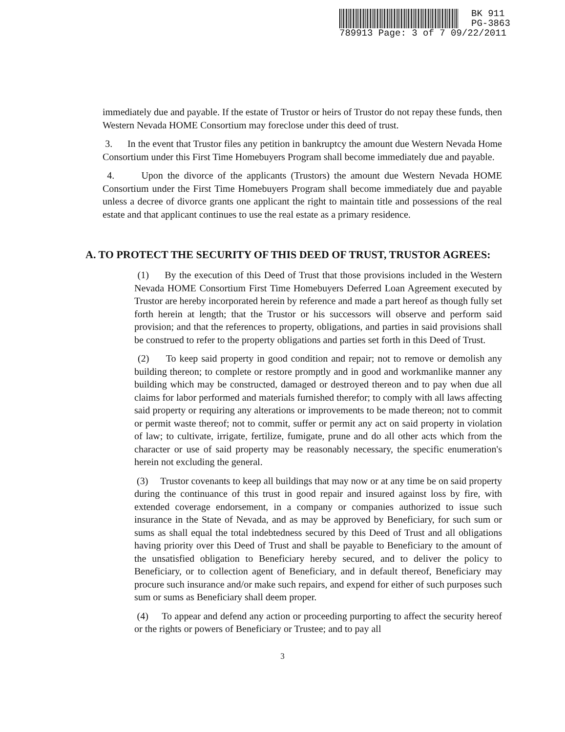BK 911
PG-3863
789913 Page: 3 of 7 09/22/2011
immediately due and payable. If the estate of Trustor or heirs of Trustor do not repay these funds, then Western Nevada HOME Consortium may foreclose under this deed of trust.
3. In the event that Trustor files any petition in bankruptcy the amount due Western Nevada Home Consortium under this First Time Homebuyers Program shall become immediately due and payable.
4. Upon the divorce of the applicants (Trustors) the amount due Western Nevada HOME Consortium under the First Time Homebuyers Program shall become immediately due and payable unless a decree of divorce grants one applicant the right to maintain title and possessions of the real estate and that applicant continues to use the real estate as a primary residence.
A. TO PROTECT THE SECURITY OF THIS DEED OF TRUST, TRUSTOR AGREES:
(1) By the execution of this Deed of Trust that those provisions included in the Western Nevada HOME Consortium First Time Homebuyers Deferred Loan Agreement executed by Trustor are hereby incorporated herein by reference and made a part hereof as though fully set forth herein at length; that the Trustor or his successors will observe and perform said provision; and that the references to property, obligations, and parties in said provisions shall be construed to refer to the property obligations and parties set forth in this Deed of Trust.
(2) To keep said property in good condition and repair; not to remove or demolish any building thereon; to complete or restore promptly and in good and workmanlike manner any building which may be constructed, damaged or destroyed thereon and to pay when due all claims for labor performed and materials furnished therefor; to comply with all laws affecting said property or requiring any alterations or improvements to be made thereon; not to commit or permit waste thereof; not to commit, suffer or permit any act on said property in violation of law; to cultivate, irrigate, fertilize, fumigate, prune and do all other acts which from the character or use of said property may be reasonably necessary, the specific enumeration's herein not excluding the general.
(3) Trustor covenants to keep all buildings that may now or at any time be on said property during the continuance of this trust in good repair and insured against loss by fire, with extended coverage endorsement, in a company or companies authorized to issue such insurance in the State of Nevada, and as may be approved by Beneficiary, for such sum or sums as shall equal the total indebtedness secured by this Deed of Trust and all obligations having priority over this Deed of Trust and shall be payable to Beneficiary to the amount of the unsatisfied obligation to Beneficiary hereby secured, and to deliver the policy to Beneficiary, or to collection agent of Beneficiary, and in default thereof, Beneficiary may procure such insurance and/or make such repairs, and expend for either of such purposes such sum or sums as Beneficiary shall deem proper.
(4) To appear and defend any action or proceeding purporting to affect the security hereof or the rights or powers of Beneficiary or Trustee; and to pay all
3